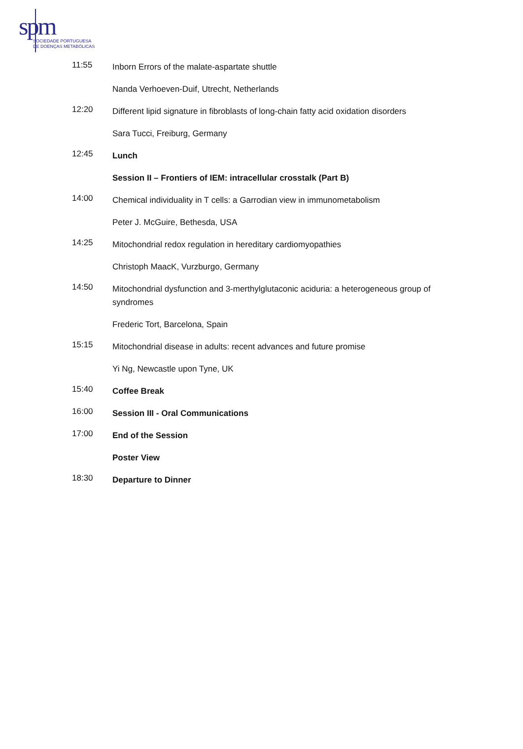spm
SOCIEDADE PORTUGUESA
DE DOENÇAS METABÓLICAS
11:55
Inborn Errors of the malate-aspartate shuttle
Nanda Verhoeven-Duif, Utrecht, Netherlands
12:20
Different lipid signature in fibroblasts of long-chain fatty acid oxidation disorders
Sara Tucci, Freiburg, Germany
12:45
Lunch
Session II – Frontiers of IEM: intracellular crosstalk (Part B)
14:00
Chemical individuality in T cells: a Garrodian view in immunometabolism
Peter J. McGuire, Bethesda, USA
14:25
Mitochondrial redox regulation in hereditary cardiomyopathies
Christoph MaacK, Vurzburgo, Germany
14:50
Mitochondrial dysfunction and 3-merthylglutaconic aciduria: a heterogeneous group of syndromes
Frederic Tort, Barcelona, Spain
15:15
Mitochondrial disease in adults: recent advances and future promise
Yi Ng, Newcastle upon Tyne, UK
15:40
Coffee Break
16:00
Session III - Oral Communications
17:00
End of the Session
Poster View
18:30
Departure to Dinner